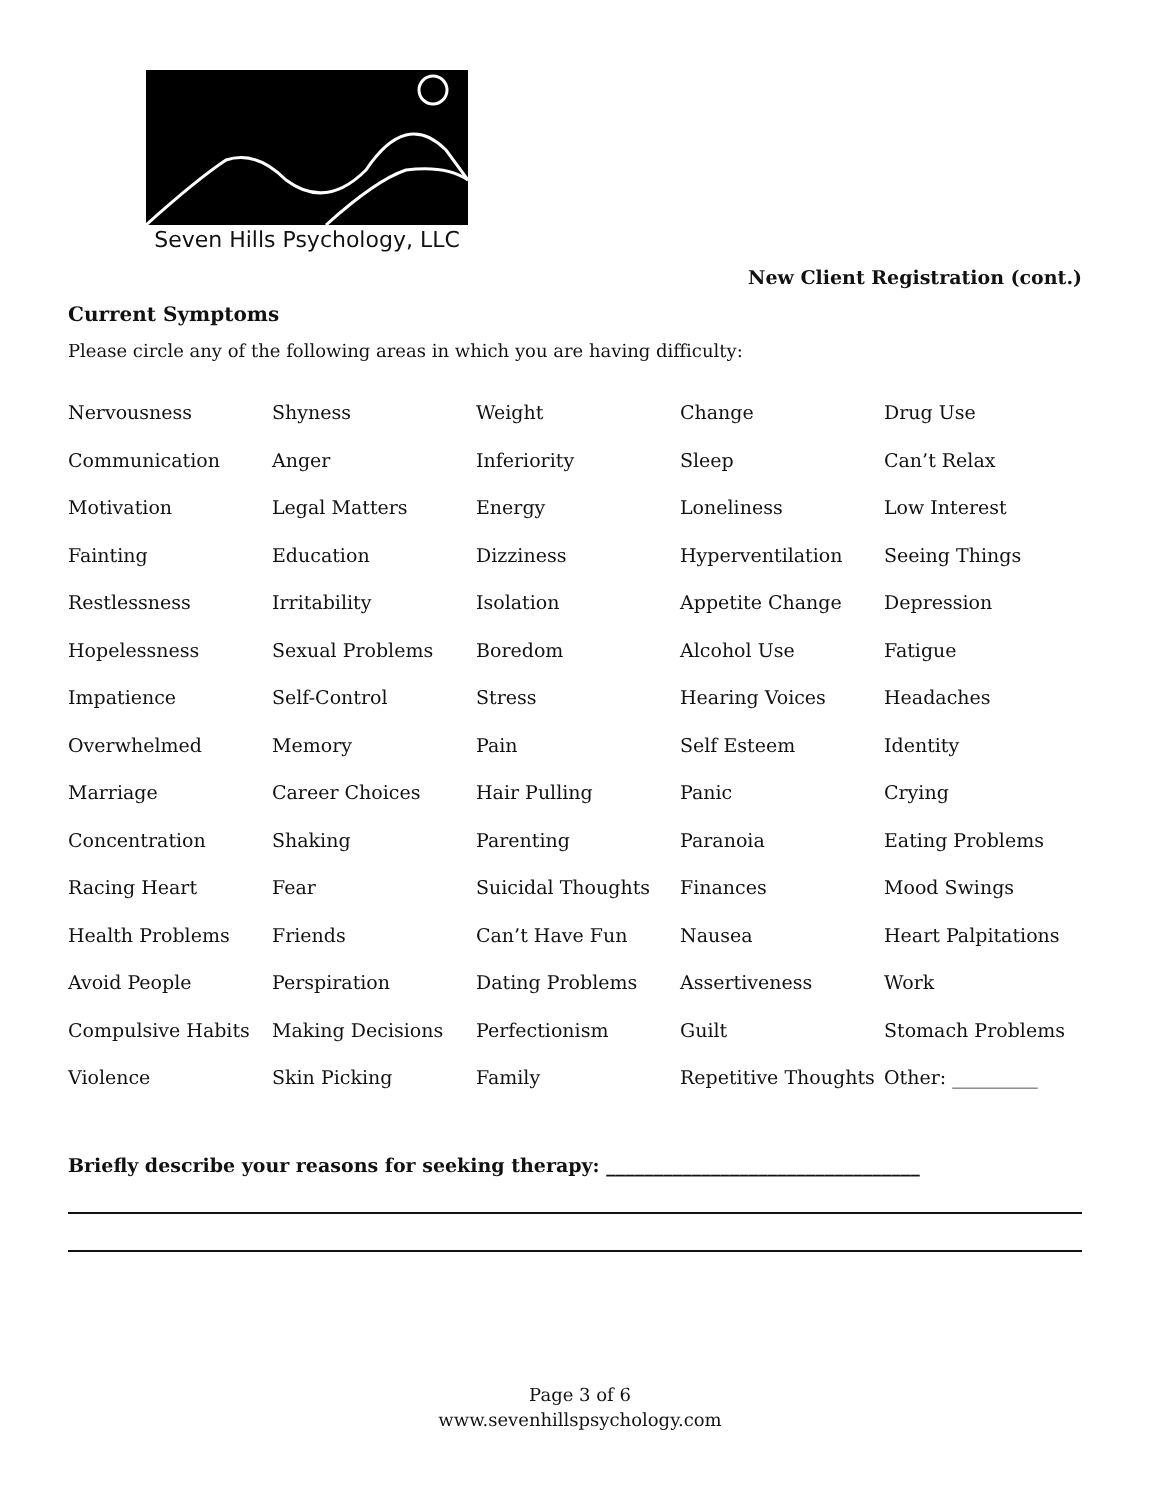Seven Hills Psychology, LLC
New Client Registration (cont.)
Current Symptoms
Please circle any of the following areas in which you are having difficulty:
| Nervousness | Shyness | Weight | Change | Drug Use |
| Communication | Anger | Inferiority | Sleep | Can’t Relax |
| Motivation | Legal Matters | Energy | Loneliness | Low Interest |
| Fainting | Education | Dizziness | Hyperventilation | Seeing Things |
| Restlessness | Irritability | Isolation | Appetite Change | Depression |
| Hopelessness | Sexual Problems | Boredom | Alcohol Use | Fatigue |
| Impatience | Self-Control | Stress | Hearing Voices | Headaches |
| Overwhelmed | Memory | Pain | Self Esteem | Identity |
| Marriage | Career Choices | Hair Pulling | Panic | Crying |
| Concentration | Shaking | Parenting | Paranoia | Eating Problems |
| Racing Heart | Fear | Suicidal Thoughts | Finances | Mood Swings |
| Health Problems | Friends | Can’t Have Fun | Nausea | Heart Palpitations |
| Avoid People | Perspiration | Dating Problems | Assertiveness | Work |
| Compulsive Habits | Making Decisions | Perfectionism | Guilt | Stomach Problems |
| Violence | Skin Picking | Family | Repetitive Thoughts | Other: _________ |
Briefly describe your reasons for seeking therapy: _________________________________
Page 3 of 6
www.sevenhillspsychology.com